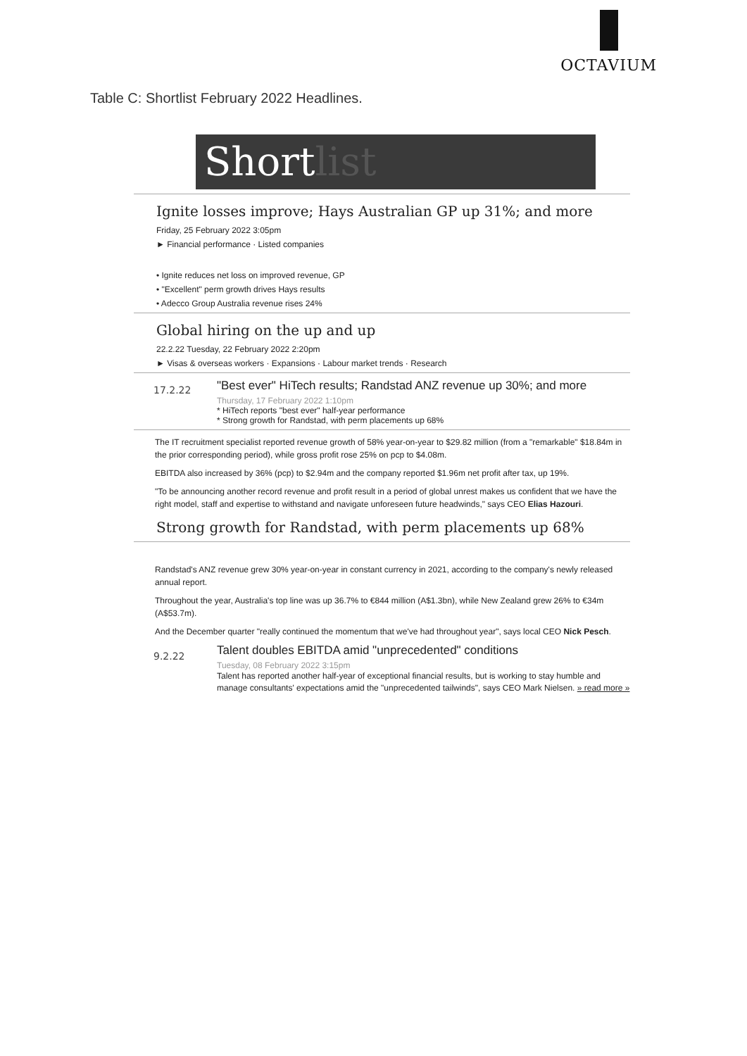OCTAVIUM
Table C: Shortlist February 2022 Headlines.
Shortlist
Ignite losses improve; Hays Australian GP up 31%; and more
Friday, 25 February 2022 3:05pm
► Financial performance · Listed companies
• Ignite reduces net loss on improved revenue, GP
• "Excellent" perm growth drives Hays results
• Adecco Group Australia revenue rises 24%
Global hiring on the up and up
22.2.22 Tuesday, 22 February 2022 2:20pm
► Visas & overseas workers · Expansions · Labour market trends · Research
17.2.22
"Best ever" HiTech results; Randstad ANZ revenue up 30%; and more
Thursday, 17 February 2022 1:10pm
* HiTech reports "best ever" half-year performance
* Strong growth for Randstad, with perm placements up 68%
The IT recruitment specialist reported revenue growth of 58% year-on-year to $29.82 million (from a "remarkable" $18.84m in the prior corresponding period), while gross profit rose 25% on pcp to $4.08m.
EBITDA also increased by 36% (pcp) to $2.94m and the company reported $1.96m net profit after tax, up 19%.
"To be announcing another record revenue and profit result in a period of global unrest makes us confident that we have the right model, staff and expertise to withstand and navigate unforeseen future headwinds," says CEO Elias Hazouri.
Strong growth for Randstad, with perm placements up 68%
Randstad's ANZ revenue grew 30% year-on-year in constant currency in 2021, according to the company's newly released annual report.
Throughout the year, Australia's top line was up 36.7% to €844 million (A$1.3bn), while New Zealand grew 26% to €34m (A$53.7m).
And the December quarter "really continued the momentum that we've had throughout year", says local CEO Nick Pesch.
9.2.22
Talent doubles EBITDA amid "unprecedented" conditions
Tuesday, 08 February 2022 3:15pm
Talent has reported another half-year of exceptional financial results, but is working to stay humble and manage consultants' expectations amid the "unprecedented tailwinds", says CEO Mark Nielsen. » read more »